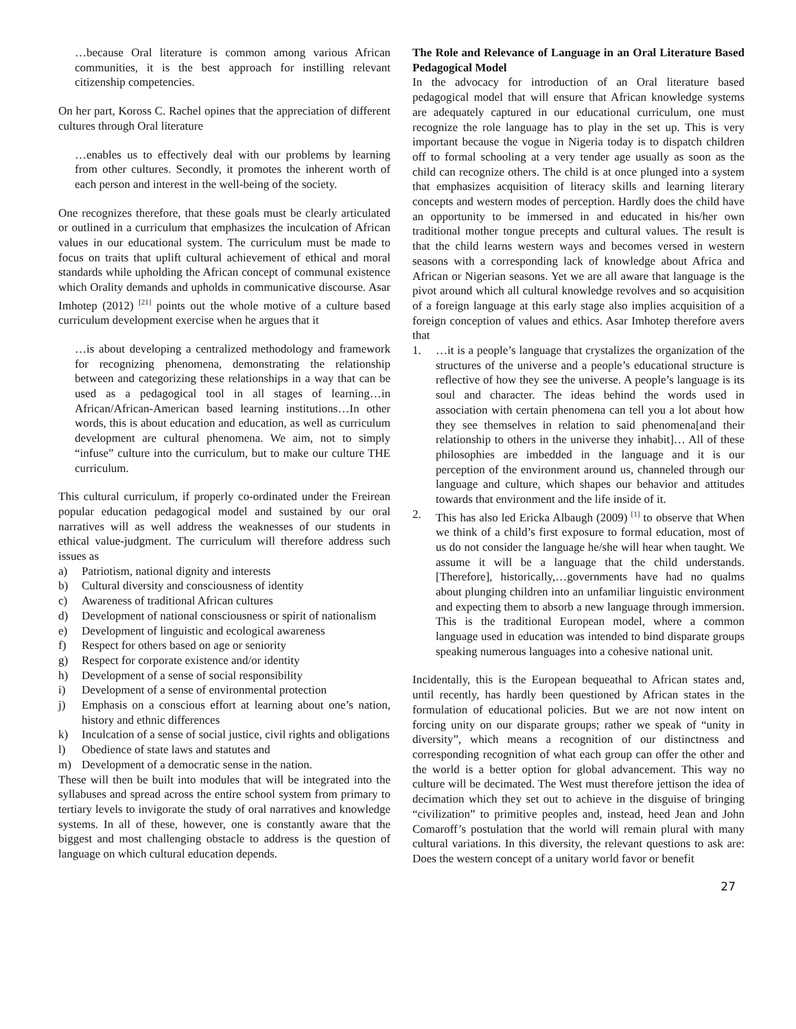…because Oral literature is common among various African communities, it is the best approach for instilling relevant citizenship competencies.
On her part, Koross C. Rachel opines that the appreciation of different cultures through Oral literature
…enables us to effectively deal with our problems by learning from other cultures. Secondly, it promotes the inherent worth of each person and interest in the well-being of the society.
One recognizes therefore, that these goals must be clearly articulated or outlined in a curriculum that emphasizes the inculcation of African values in our educational system. The curriculum must be made to focus on traits that uplift cultural achievement of ethical and moral standards while upholding the African concept of communal existence which Orality demands and upholds in communicative discourse. Asar Imhotep (2012) <sup>[21]</sup> points out the whole motive of a culture based curriculum development exercise when he argues that it
…is about developing a centralized methodology and framework for recognizing phenomena, demonstrating the relationship between and categorizing these relationships in a way that can be used as a pedagogical tool in all stages of learning…in African/African-American based learning institutions…In other words, this is about education and education, as well as curriculum development are cultural phenomena. We aim, not to simply “infuse” culture into the curriculum, but to make our culture THE curriculum.
This cultural curriculum, if properly co-ordinated under the Freirean popular education pedagogical model and sustained by our oral narratives will as well address the weaknesses of our students in ethical value-judgment. The curriculum will therefore address such issues as
a) Patriotism, national dignity and interests
b) Cultural diversity and consciousness of identity
c) Awareness of traditional African cultures
d) Development of national consciousness or spirit of nationalism
e) Development of linguistic and ecological awareness
f) Respect for others based on age or seniority
g) Respect for corporate existence and/or identity
h) Development of a sense of social responsibility
i) Development of a sense of environmental protection
j) Emphasis on a conscious effort at learning about one’s nation, history and ethnic differences
k) Inculcation of a sense of social justice, civil rights and obligations
l) Obedience of state laws and statutes and
m) Development of a democratic sense in the nation.
These will then be built into modules that will be integrated into the syllabuses and spread across the entire school system from primary to tertiary levels to invigorate the study of oral narratives and knowledge systems. In all of these, however, one is constantly aware that the biggest and most challenging obstacle to address is the question of language on which cultural education depends.
The Role and Relevance of Language in an Oral Literature Based Pedagogical Model
In the advocacy for introduction of an Oral literature based pedagogical model that will ensure that African knowledge systems are adequately captured in our educational curriculum, one must recognize the role language has to play in the set up. This is very important because the vogue in Nigeria today is to dispatch children off to formal schooling at a very tender age usually as soon as the child can recognize others. The child is at once plunged into a system that emphasizes acquisition of literacy skills and learning literary concepts and western modes of perception. Hardly does the child have an opportunity to be immersed in and educated in his/her own traditional mother tongue precepts and cultural values. The result is that the child learns western ways and becomes versed in western seasons with a corresponding lack of knowledge about Africa and African or Nigerian seasons. Yet we are all aware that language is the pivot around which all cultural knowledge revolves and so acquisition of a foreign language at this early stage also implies acquisition of a foreign conception of values and ethics. Asar Imhotep therefore avers that
1. …it is a people’s language that crystalizes the organization of the structures of the universe and a people’s educational structure is reflective of how they see the universe. A people’s language is its soul and character. The ideas behind the words used in association with certain phenomena can tell you a lot about how they see themselves in relation to said phenomena[and their relationship to others in the universe they inhabit]… All of these philosophies are imbedded in the language and it is our perception of the environment around us, channeled through our language and culture, which shapes our behavior and attitudes towards that environment and the life inside of it.
2. This has also led Ericka Albaugh (2009) <sup>[1]</sup> to observe that When we think of a child’s first exposure to formal education, most of us do not consider the language he/she will hear when taught. We assume it will be a language that the child understands. [Therefore], historically,…governments have had no qualms about plunging children into an unfamiliar linguistic environment and expecting them to absorb a new language through immersion. This is the traditional European model, where a common language used in education was intended to bind disparate groups speaking numerous languages into a cohesive national unit.
Incidentally, this is the European bequeathal to African states and, until recently, has hardly been questioned by African states in the formulation of educational policies. But we are not now intent on forcing unity on our disparate groups; rather we speak of “unity in diversity”, which means a recognition of our distinctness and corresponding recognition of what each group can offer the other and the world is a better option for global advancement. This way no culture will be decimated. The West must therefore jettison the idea of decimation which they set out to achieve in the disguise of bringing “civilization” to primitive peoples and, instead, heed Jean and John Comaroff’s postulation that the world will remain plural with many cultural variations. In this diversity, the relevant questions to ask are: Does the western concept of a unitary world favor or benefit
27